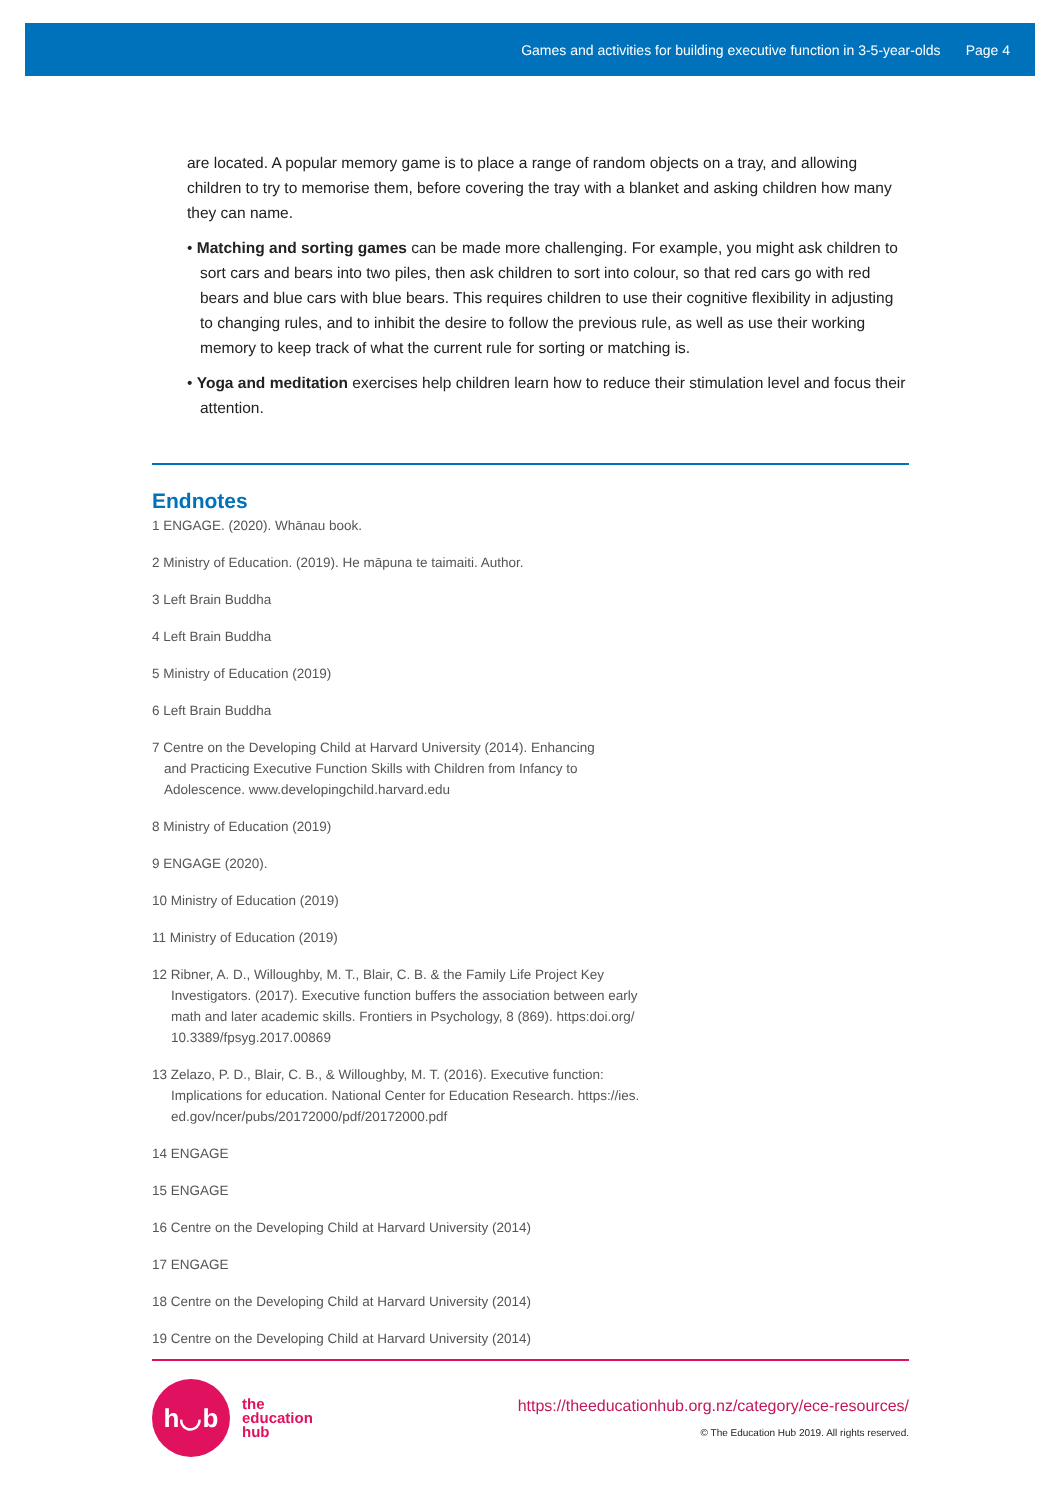Games and activities for building executive function in 3-5-year-olds Page 4
are located. A popular memory game is to place a range of random objects on a tray, and allowing children to try to memorise them, before covering the tray with a blanket and asking children how many they can name.
• Matching and sorting games can be made more challenging. For example, you might ask children to sort cars and bears into two piles, then ask children to sort into colour, so that red cars go with red bears and blue cars with blue bears. This requires children to use their cognitive flexibility in adjusting to changing rules, and to inhibit the desire to follow the previous rule, as well as use their working memory to keep track of what the current rule for sorting or matching is.
• Yoga and meditation exercises help children learn how to reduce their stimulation level and focus their attention.
Endnotes
1 ENGAGE. (2020). Whānau book.
2 Ministry of Education. (2019). He māpuna te taimaiti. Author.
3 Left Brain Buddha
4 Left Brain Buddha
5 Ministry of Education (2019)
6 Left Brain Buddha
7 Centre on the Developing Child at Harvard University (2014). Enhancing
and Practicing Executive Function Skills with Children from Infancy to
Adolescence. www.developingchild.harvard.edu
8 Ministry of Education (2019)
9 ENGAGE (2020).
10 Ministry of Education (2019)
11 Ministry of Education (2019)
12 Ribner, A. D., Willoughby, M. T., Blair, C. B. & the Family Life Project Key
Investigators. (2017). Executive function buffers the association between early
math and later academic skills. Frontiers in Psychology, 8 (869). https:doi.org/
10.3389/fpsyg.2017.00869
13 Zelazo, P. D., Blair, C. B., & Willoughby, M. T. (2016). Executive function:
Implications for education. National Center for Education Research. https://ies.
ed.gov/ncer/pubs/20172000/pdf/20172000.pdf
14 ENGAGE
15 ENGAGE
16 Centre on the Developing Child at Harvard University (2014)
17 ENGAGE
18 Centre on the Developing Child at Harvard University (2014)
19 Centre on the Developing Child at Harvard University (2014)
h◡b
the
education
hub
https://theeducationhub.org.nz/category/ece-resources/
© The Education Hub 2019. All rights reserved.